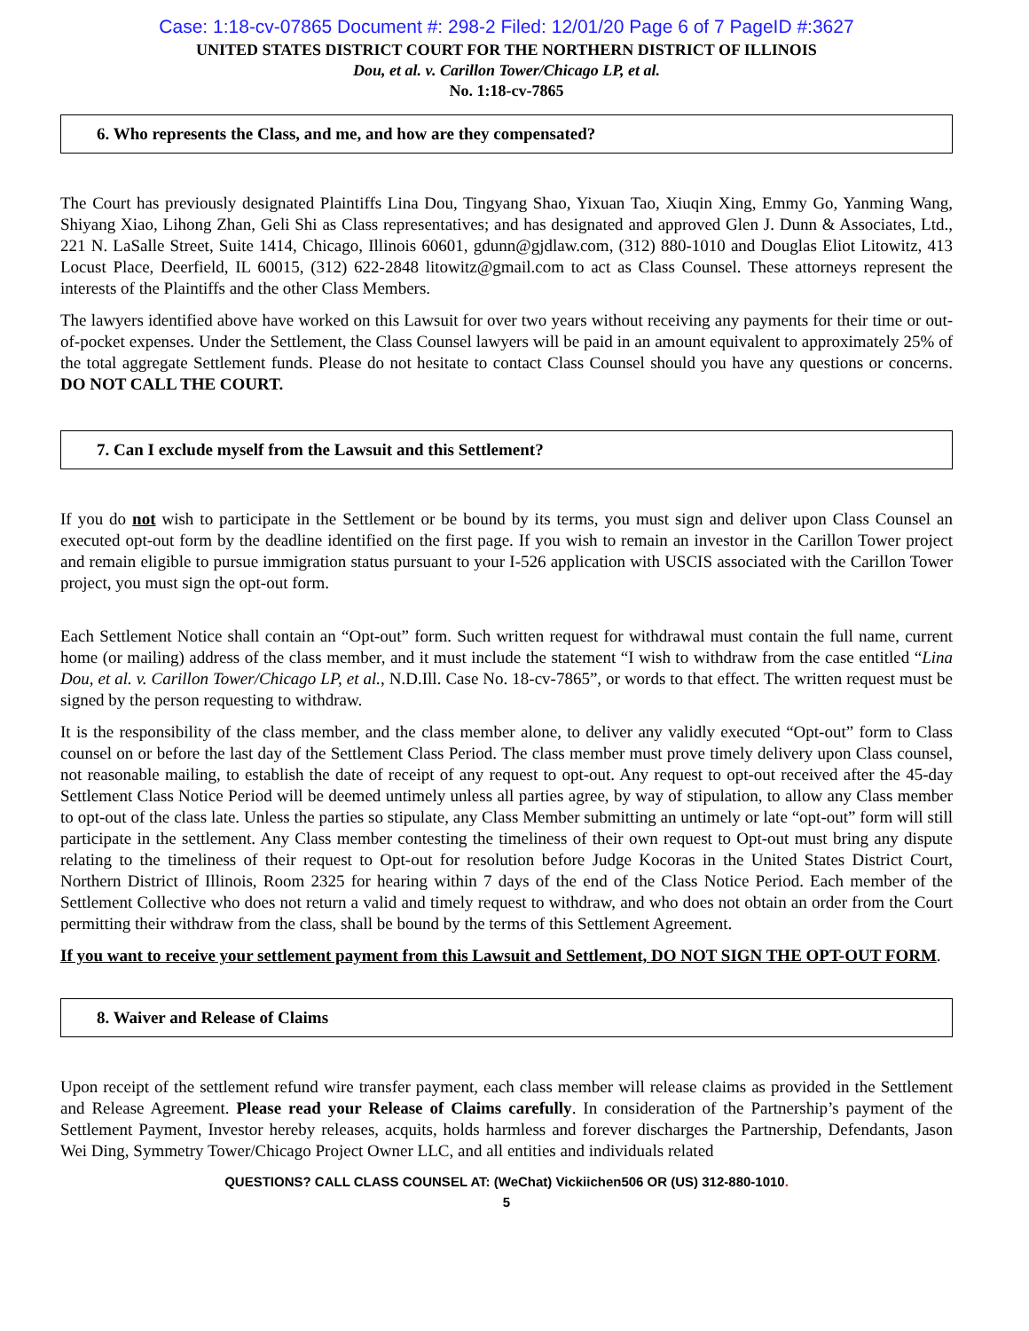Case: 1:18-cv-07865 Document #: 298-2 Filed: 12/01/20 Page 6 of 7 PageID #:3627
UNITED STATES DISTRICT COURT FOR THE NORTHERN DISTRICT OF ILLINOIS
Dou, et al. v. Carillon Tower/Chicago LP, et al.
No. 1:18-cv-7865
6. Who represents the Class, and me, and how are they compensated?
The Court has previously designated Plaintiffs Lina Dou, Tingyang Shao, Yixuan Tao, Xiuqin Xing, Emmy Go, Yanming Wang, Shiyang Xiao, Lihong Zhan, Geli Shi as Class representatives; and has designated and approved Glen J. Dunn & Associates, Ltd., 221 N. LaSalle Street, Suite 1414, Chicago, Illinois 60601, gdunn@gjdlaw.com, (312) 880-1010 and Douglas Eliot Litowitz, 413 Locust Place, Deerfield, IL 60015, (312) 622-2848 litowitz@gmail.com to act as Class Counsel. These attorneys represent the interests of the Plaintiffs and the other Class Members.
The lawyers identified above have worked on this Lawsuit for over two years without receiving any payments for their time or out-of-pocket expenses. Under the Settlement, the Class Counsel lawyers will be paid in an amount equivalent to approximately 25% of the total aggregate Settlement funds. Please do not hesitate to contact Class Counsel should you have any questions or concerns. DO NOT CALL THE COURT.
7. Can I exclude myself from the Lawsuit and this Settlement?
If you do not wish to participate in the Settlement or be bound by its terms, you must sign and deliver upon Class Counsel an executed opt-out form by the deadline identified on the first page. If you wish to remain an investor in the Carillon Tower project and remain eligible to pursue immigration status pursuant to your I-526 application with USCIS associated with the Carillon Tower project, you must sign the opt-out form.
Each Settlement Notice shall contain an “Opt-out” form. Such written request for withdrawal must contain the full name, current home (or mailing) address of the class member, and it must include the statement “I wish to withdraw from the case entitled “Lina Dou, et al. v. Carillon Tower/Chicago LP, et al., N.D.Ill. Case No. 18-cv-7865”, or words to that effect. The written request must be signed by the person requesting to withdraw.
It is the responsibility of the class member, and the class member alone, to deliver any validly executed “Opt-out” form to Class counsel on or before the last day of the Settlement Class Period. The class member must prove timely delivery upon Class counsel, not reasonable mailing, to establish the date of receipt of any request to opt-out. Any request to opt-out received after the 45-day Settlement Class Notice Period will be deemed untimely unless all parties agree, by way of stipulation, to allow any Class member to opt-out of the class late. Unless the parties so stipulate, any Class Member submitting an untimely or late “opt-out” form will still participate in the settlement. Any Class member contesting the timeliness of their own request to Opt-out must bring any dispute relating to the timeliness of their request to Opt-out for resolution before Judge Kocoras in the United States District Court, Northern District of Illinois, Room 2325 for hearing within 7 days of the end of the Class Notice Period. Each member of the Settlement Collective who does not return a valid and timely request to withdraw, and who does not obtain an order from the Court permitting their withdraw from the class, shall be bound by the terms of this Settlement Agreement.
If you want to receive your settlement payment from this Lawsuit and Settlement, DO NOT SIGN THE OPT-OUT FORM.
8. Waiver and Release of Claims
Upon receipt of the settlement refund wire transfer payment, each class member will release claims as provided in the Settlement and Release Agreement. Please read your Release of Claims carefully. In consideration of the Partnership’s payment of the Settlement Payment, Investor hereby releases, acquits, holds harmless and forever discharges the Partnership, Defendants, Jason Wei Ding, Symmetry Tower/Chicago Project Owner LLC, and all entities and individuals related
QUESTIONS? CALL CLASS COUNSEL AT: (WeChat) Vickiichen506 OR (US) 312-880-1010.
5